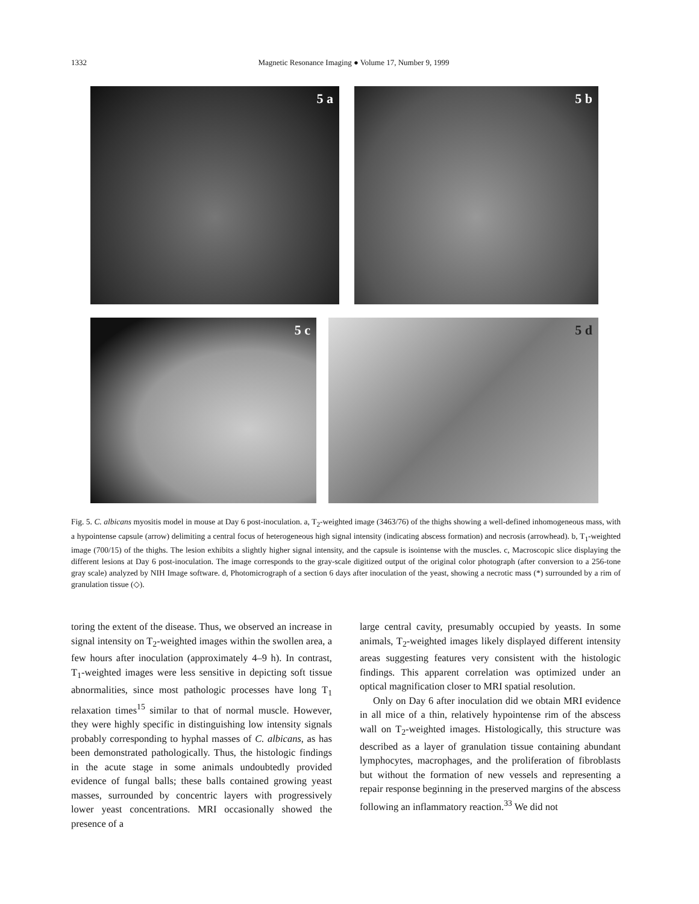1332 Magnetic Resonance Imaging ● Volume 17, Number 9, 1999
5 a 5 b
5 c 5 d
Fig. 5. C. albicans myositis model in mouse at Day 6 post-inoculation. a, T<sub>2</sub>-weighted image (3463/76) of the thighs showing a well-defined inhomogeneous mass, with a hypointense capsule (arrow) delimiting a central focus of heterogeneous high signal intensity (indicating abscess formation) and necrosis (arrowhead). b, T<sub>1</sub>-weighted image (700/15) of the thighs. The lesion exhibits a slightly higher signal intensity, and the capsule is isointense with the muscles. c, Macroscopic slice displaying the different lesions at Day 6 post-inoculation. The image corresponds to the gray-scale digitized output of the original color photograph (after conversion to a 256-tone gray scale) analyzed by NIH Image software. d, Photomicrograph of a section 6 days after inoculation of the yeast, showing a necrotic mass (*) surrounded by a rim of granulation tissue (◇).
toring the extent of the disease. Thus, we observed an increase in signal intensity on T<sub>2</sub>-weighted images within the swollen area, a few hours after inoculation (approximately 4–9 h). In contrast, T<sub>1</sub>-weighted images were less sensitive in depicting soft tissue abnormalities, since most pathologic processes have long T<sub>1</sub> relaxation times<sup>15</sup> similar to that of normal muscle. However, they were highly specific in distinguishing low intensity signals probably corresponding to hyphal masses of C. albicans, as has been demonstrated pathologically. Thus, the histologic findings in the acute stage in some animals undoubtedly provided evidence of fungal balls; these balls contained growing yeast masses, surrounded by concentric layers with progressively lower yeast concentrations. MRI occasionally showed the presence of a
large central cavity, presumably occupied by yeasts. In some animals, T<sub>2</sub>-weighted images likely displayed different intensity areas suggesting features very consistent with the histologic findings. This apparent correlation was optimized under an optical magnification closer to MRI spatial resolution.
Only on Day 6 after inoculation did we obtain MRI evidence in all mice of a thin, relatively hypointense rim of the abscess wall on T<sub>2</sub>-weighted images. Histologically, this structure was described as a layer of granulation tissue containing abundant lymphocytes, macrophages, and the proliferation of fibroblasts but without the formation of new vessels and representing a repair response beginning in the preserved margins of the abscess following an inflammatory reaction.<sup>33</sup> We did not